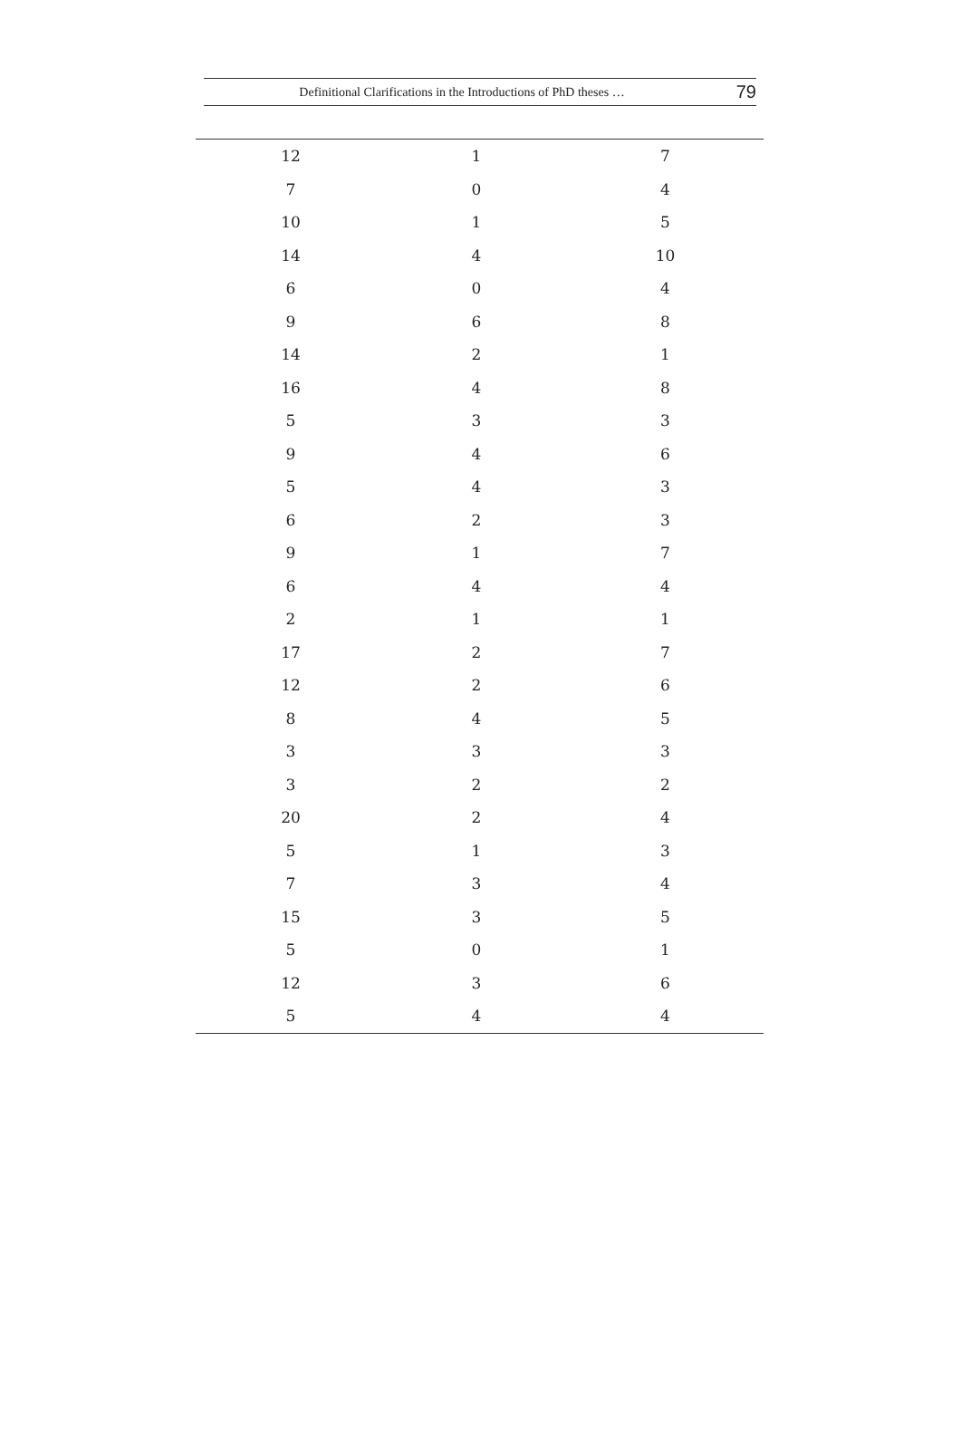Definitional Clarifications in the Introductions of PhD theses … 79
| 12 | 1 | 7 |
| 7 | 0 | 4 |
| 10 | 1 | 5 |
| 14 | 4 | 10 |
| 6 | 0 | 4 |
| 9 | 6 | 8 |
| 14 | 2 | 1 |
| 16 | 4 | 8 |
| 5 | 3 | 3 |
| 9 | 4 | 6 |
| 5 | 4 | 3 |
| 6 | 2 | 3 |
| 9 | 1 | 7 |
| 6 | 4 | 4 |
| 2 | 1 | 1 |
| 17 | 2 | 7 |
| 12 | 2 | 6 |
| 8 | 4 | 5 |
| 3 | 3 | 3 |
| 3 | 2 | 2 |
| 20 | 2 | 4 |
| 5 | 1 | 3 |
| 7 | 3 | 4 |
| 15 | 3 | 5 |
| 5 | 0 | 1 |
| 12 | 3 | 6 |
| 5 | 4 | 4 |